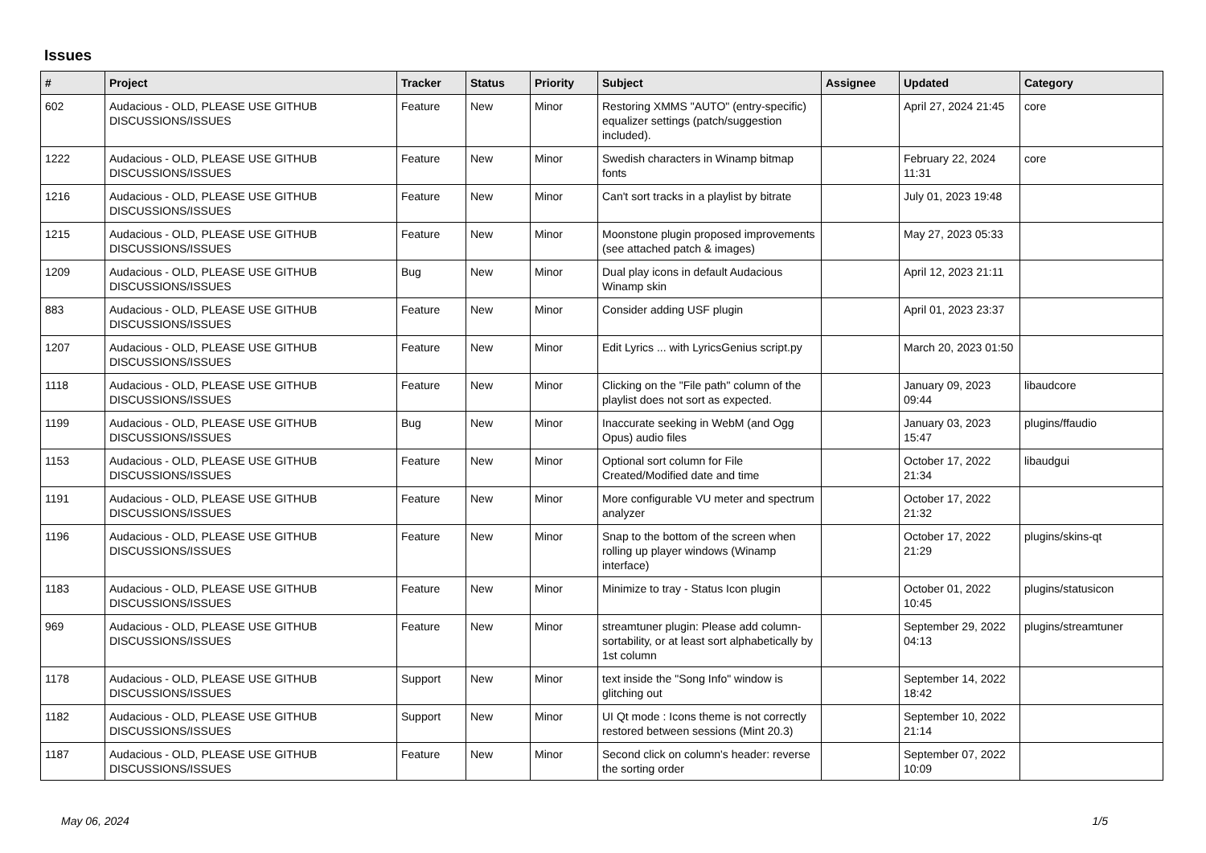Issues
| # | Project | Tracker | Status | Priority | Subject | Assignee | Updated | Category |
| --- | --- | --- | --- | --- | --- | --- | --- | --- |
| 602 | Audacious - OLD, PLEASE USE GITHUB DISCUSSIONS/ISSUES | Feature | New | Minor | Restoring XMMS "AUTO" (entry-specific) equalizer settings (patch/suggestion included). | | April 27, 2024 21:45 | core |
| 1222 | Audacious - OLD, PLEASE USE GITHUB DISCUSSIONS/ISSUES | Feature | New | Minor | Swedish characters in Winamp bitmap fonts | | February 22, 2024 11:31 | core |
| 1216 | Audacious - OLD, PLEASE USE GITHUB DISCUSSIONS/ISSUES | Feature | New | Minor | Can't sort tracks in a playlist by bitrate | | July 01, 2023 19:48 | |
| 1215 | Audacious - OLD, PLEASE USE GITHUB DISCUSSIONS/ISSUES | Feature | New | Minor | Moonstone plugin proposed improvements (see attached patch & images) | | May 27, 2023 05:33 | |
| 1209 | Audacious - OLD, PLEASE USE GITHUB DISCUSSIONS/ISSUES | Bug | New | Minor | Dual play icons in default Audacious Winamp skin | | April 12, 2023 21:11 | |
| 883 | Audacious - OLD, PLEASE USE GITHUB DISCUSSIONS/ISSUES | Feature | New | Minor | Consider adding USF plugin | | April 01, 2023 23:37 | |
| 1207 | Audacious - OLD, PLEASE USE GITHUB DISCUSSIONS/ISSUES | Feature | New | Minor | Edit Lyrics ... with LyricsGenius script.py | | March 20, 2023 01:50 | |
| 1118 | Audacious - OLD, PLEASE USE GITHUB DISCUSSIONS/ISSUES | Feature | New | Minor | Clicking on the "File path" column of the playlist does not sort as expected. | | January 09, 2023 09:44 | libaudcore |
| 1199 | Audacious - OLD, PLEASE USE GITHUB DISCUSSIONS/ISSUES | Bug | New | Minor | Inaccurate seeking in WebM (and Ogg Opus) audio files | | January 03, 2023 15:47 | plugins/ffaudio |
| 1153 | Audacious - OLD, PLEASE USE GITHUB DISCUSSIONS/ISSUES | Feature | New | Minor | Optional sort column for File Created/Modified date and time | | October 17, 2022 21:34 | libaudgui |
| 1191 | Audacious - OLD, PLEASE USE GITHUB DISCUSSIONS/ISSUES | Feature | New | Minor | More configurable VU meter and spectrum analyzer | | October 17, 2022 21:32 | |
| 1196 | Audacious - OLD, PLEASE USE GITHUB DISCUSSIONS/ISSUES | Feature | New | Minor | Snap to the bottom of the screen when rolling up player windows (Winamp interface) | | October 17, 2022 21:29 | plugins/skins-qt |
| 1183 | Audacious - OLD, PLEASE USE GITHUB DISCUSSIONS/ISSUES | Feature | New | Minor | Minimize to tray - Status Icon plugin | | October 01, 2022 10:45 | plugins/statusicon |
| 969 | Audacious - OLD, PLEASE USE GITHUB DISCUSSIONS/ISSUES | Feature | New | Minor | streamtuner plugin: Please add column-sortability, or at least sort alphabetically by 1st column | | September 29, 2022 04:13 | plugins/streamtuner |
| 1178 | Audacious - OLD, PLEASE USE GITHUB DISCUSSIONS/ISSUES | Support | New | Minor | text inside the "Song Info" window is glitching out | | September 14, 2022 18:42 | |
| 1182 | Audacious - OLD, PLEASE USE GITHUB DISCUSSIONS/ISSUES | Support | New | Minor | UI Qt mode : Icons theme is not correctly restored between sessions (Mint 20.3) | | September 10, 2022 21:14 | |
| 1187 | Audacious - OLD, PLEASE USE GITHUB DISCUSSIONS/ISSUES | Feature | New | Minor | Second click on column's header: reverse the sorting order | | September 07, 2022 10:09 | |
May 06, 2024 1/5